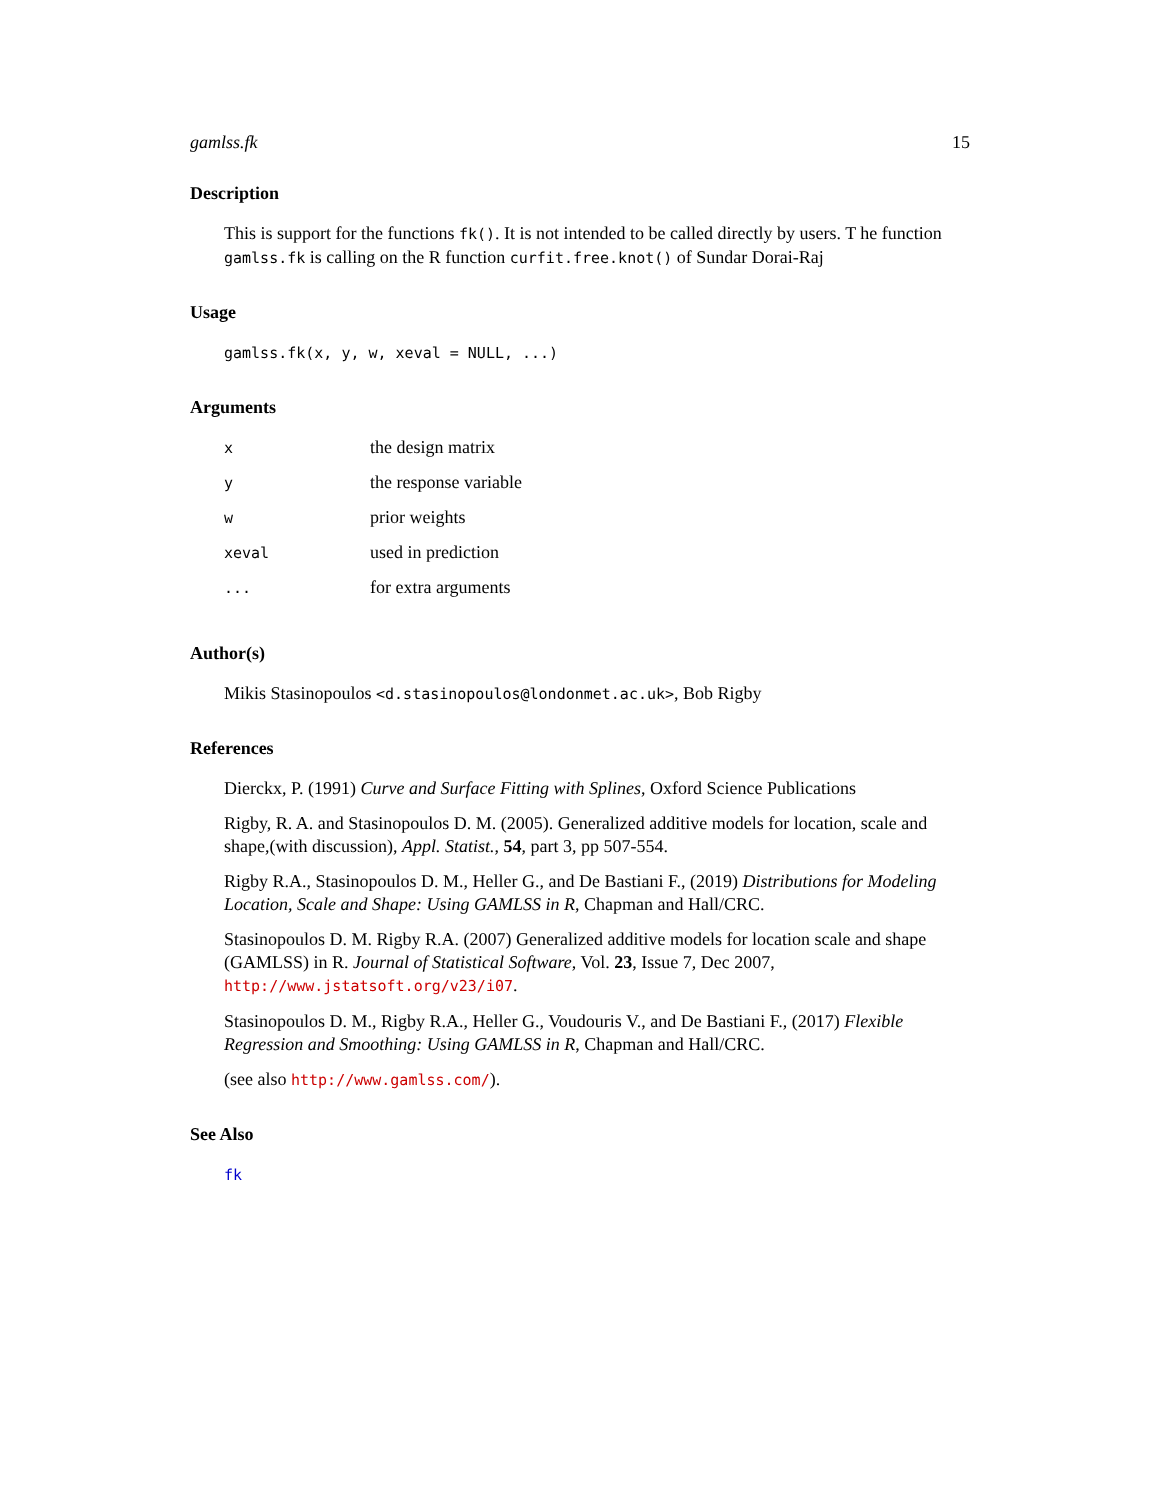gamlss.fk 15
Description
This is support for the functions fk(). It is not intended to be called directly by users. T he function gamlss.fk is calling on the R function curfit.free.knot() of Sundar Dorai-Raj
Usage
gamlss.fk(x, y, w, xeval = NULL, ...)
Arguments
| x | the design matrix |
| y | the response variable |
| w | prior weights |
| xeval | used in prediction |
| ... | for extra arguments |
Author(s)
Mikis Stasinopoulos <d.stasinopoulos@londonmet.ac.uk>, Bob Rigby
References
Dierckx, P. (1991) Curve and Surface Fitting with Splines, Oxford Science Publications
Rigby, R. A. and Stasinopoulos D. M. (2005). Generalized additive models for location, scale and shape,(with discussion), Appl. Statist., 54, part 3, pp 507-554.
Rigby R.A., Stasinopoulos D. M., Heller G., and De Bastiani F., (2019) Distributions for Modeling Location, Scale and Shape: Using GAMLSS in R, Chapman and Hall/CRC.
Stasinopoulos D. M. Rigby R.A. (2007) Generalized additive models for location scale and shape (GAMLSS) in R. Journal of Statistical Software, Vol. 23, Issue 7, Dec 2007, http://www.jstatsoft.org/v23/i07.
Stasinopoulos D. M., Rigby R.A., Heller G., Voudouris V., and De Bastiani F., (2017) Flexible Regression and Smoothing: Using GAMLSS in R, Chapman and Hall/CRC.
(see also http://www.gamlss.com/).
See Also
fk